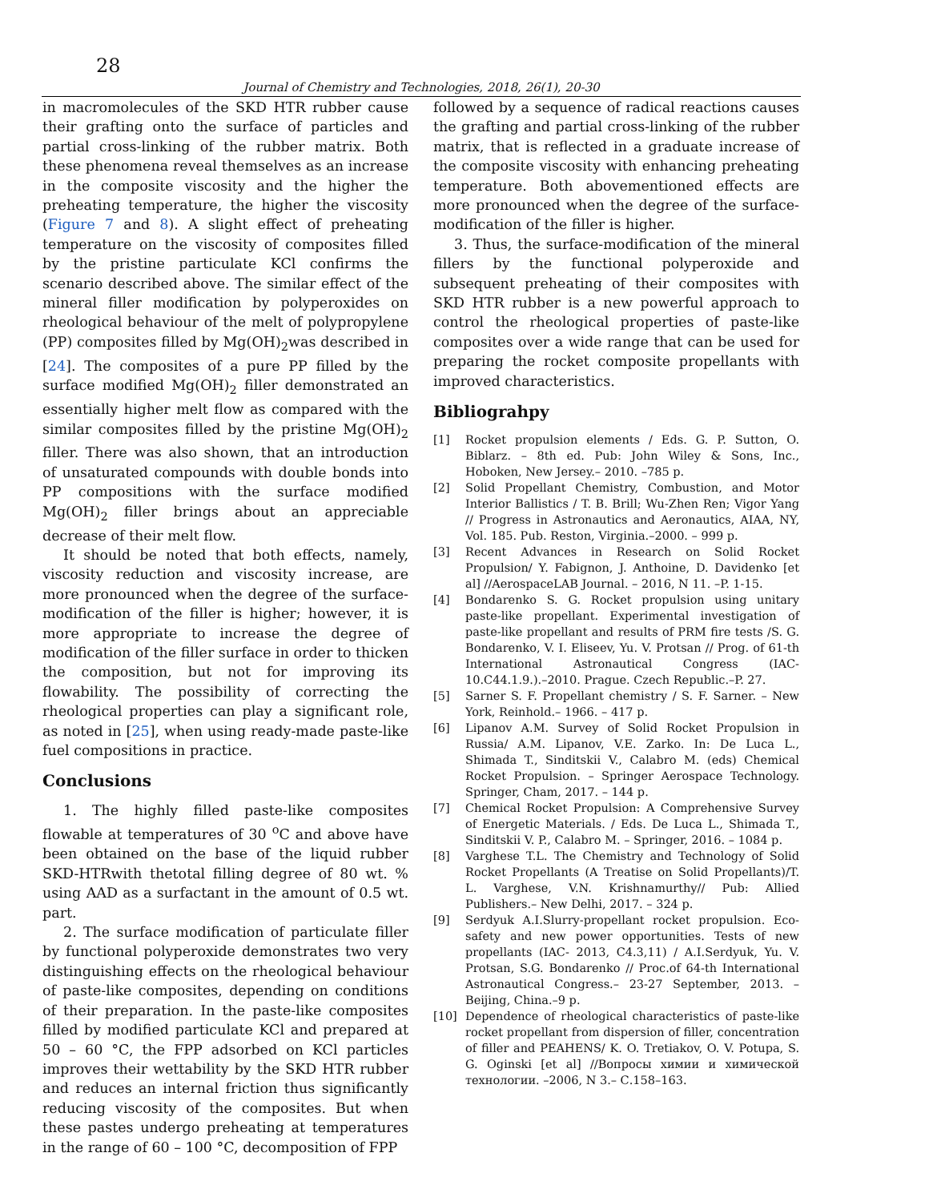28
Journal of Chemistry and Technologies, 2018, 26(1), 20-30
in macromolecules of the SKD HTR rubber cause their grafting onto the surface of particles and partial cross-linking of the rubber matrix. Both these phenomena reveal themselves as an increase in the composite viscosity and the higher the preheating temperature, the higher the viscosity (Figure 7 and 8). A slight effect of preheating temperature on the viscosity of composites filled by the pristine particulate KCl confirms the scenario described above. The similar effect of the mineral filler modification by polyperoxides on rheological behaviour of the melt of polypropylene (PP) composites filled by Mg(OH)<sub>2</sub>was described in [24]. The composites of a pure PP filled by the surface modified Mg(OH)<sub>2</sub> filler demonstrated an essentially higher melt flow as compared with the similar composites filled by the pristine Mg(OH)<sub>2</sub> filler. There was also shown, that an introduction of unsaturated compounds with double bonds into PP compositions with the surface modified Mg(OH)<sub>2</sub> filler brings about an appreciable decrease of their melt flow.
It should be noted that both effects, namely, viscosity reduction and viscosity increase, are more pronounced when the degree of the surface-modification of the filler is higher; however, it is more appropriate to increase the degree of modification of the filler surface in order to thicken the composition, but not for improving its flowability. The possibility of correcting the rheological properties can play a significant role, as noted in [25], when using ready-made paste-like fuel compositions in practice.
Conclusions
1. The highly filled paste-like composites flowable at temperatures of 30 <sup>o</sup>C and above have been obtained on the base of the liquid rubber SKD-HTRwith thetotal filling degree of 80 wt. % using AAD as a surfactant in the amount of 0.5 wt. part.
2. The surface modification of particulate filler by functional polyperoxide demonstrates two very distinguishing effects on the rheological behaviour of paste-like composites, depending on conditions of their preparation. In the paste-like composites filled by modified particulate KCl and prepared at 50 – 60 °C, the FPP adsorbed on KCl particles improves their wettability by the SKD HTR rubber and reduces an internal friction thus significantly reducing viscosity of the composites. But when these pastes undergo preheating at temperatures in the range of 60 – 100 °C, decomposition of FPP
followed by a sequence of radical reactions causes the grafting and partial cross-linking of the rubber matrix, that is reflected in a graduate increase of the composite viscosity with enhancing preheating temperature. Both abovementioned effects are more pronounced when the degree of the surface-modification of the filler is higher.
3. Thus, the surface-modification of the mineral fillers by the functional polyperoxide and subsequent preheating of their composites with SKD HTR rubber is a new powerful approach to control the rheological properties of paste-like composites over a wide range that can be used for preparing the rocket composite propellants with improved characteristics.
Bibliograhpy
[1] Rocket propulsion elements / Eds. G. P. Sutton, O. Biblarz. – 8th ed. Pub: John Wiley & Sons, Inc., Hoboken, New Jersey.– 2010. –785 p.
[2] Solid Propellant Chemistry, Combustion, and Motor Interior Ballistics / T. B. Brill; Wu-Zhen Ren; Vigor Yang // Progress in Astronautics and Aeronautics, AIAA, NY, Vol. 185. Pub. Reston, Virginia.–2000. – 999 p.
[3] Recent Advances in Research on Solid Rocket Propulsion/ Y. Fabignon, J. Anthoine, D. Davidenko [et al] //AerospaceLAB Journal. – 2016, N 11. –P. 1-15.
[4] Bondarenko S. G. Rocket propulsion using unitary paste-like propellant. Experimental investigation of paste-like propellant and results of PRM fire tests /S. G. Bondarenko, V. I. Eliseev, Yu. V. Protsan // Prog. of 61-th International Astronautical Congress (IAC-10.C44.1.9.).–2010. Prague. Czech Republic.–P. 27.
[5] Sarner S. F. Propellant chemistry / S. F. Sarner. – New York, Reinhold.– 1966. – 417 p.
[6] Lipanov A.M. Survey of Solid Rocket Propulsion in Russia/ A.M. Lipanov, V.E. Zarko. In: De Luca L., Shimada T., Sinditskii V., Calabro M. (eds) Chemical Rocket Propulsion. – Springer Aerospace Technology. Springer, Cham, 2017. – 144 p.
[7] Chemical Rocket Propulsion: A Comprehensive Survey of Energetic Materials. / Eds. De Luca L., Shimada T., Sinditskii V. P., Calabro M. – Springer, 2016. – 1084 p.
[8] Varghese T.L. The Chemistry and Technology of Solid Rocket Propellants (A Treatise on Solid Propellants)/T. L. Varghese, V.N. Krishnamurthy// Pub: Allied Publishers.– New Delhi, 2017. – 324 p.
[9] Serdyuk A.I.Slurry-propellant rocket propulsion. Eco-safety and new power opportunities. Tests of new propellants (IAC- 2013, C4.3,11) / A.I.Serdyuk, Yu. V. Protsan, S.G. Bondarenko // Proc.of 64-th International Astronautical Congress.– 23-27 September, 2013. – Beijing, China.–9 p.
[10] Dependence of rheological characteristics of paste-like rocket propellant from dispersion of filler, concentration of filler and PEAHENS/ K. O. Tretiakov, O. V. Potupa, S. G. Oginski [et al] //Вопросы химии и химической технологии. –2006, N 3.– С.158–163.